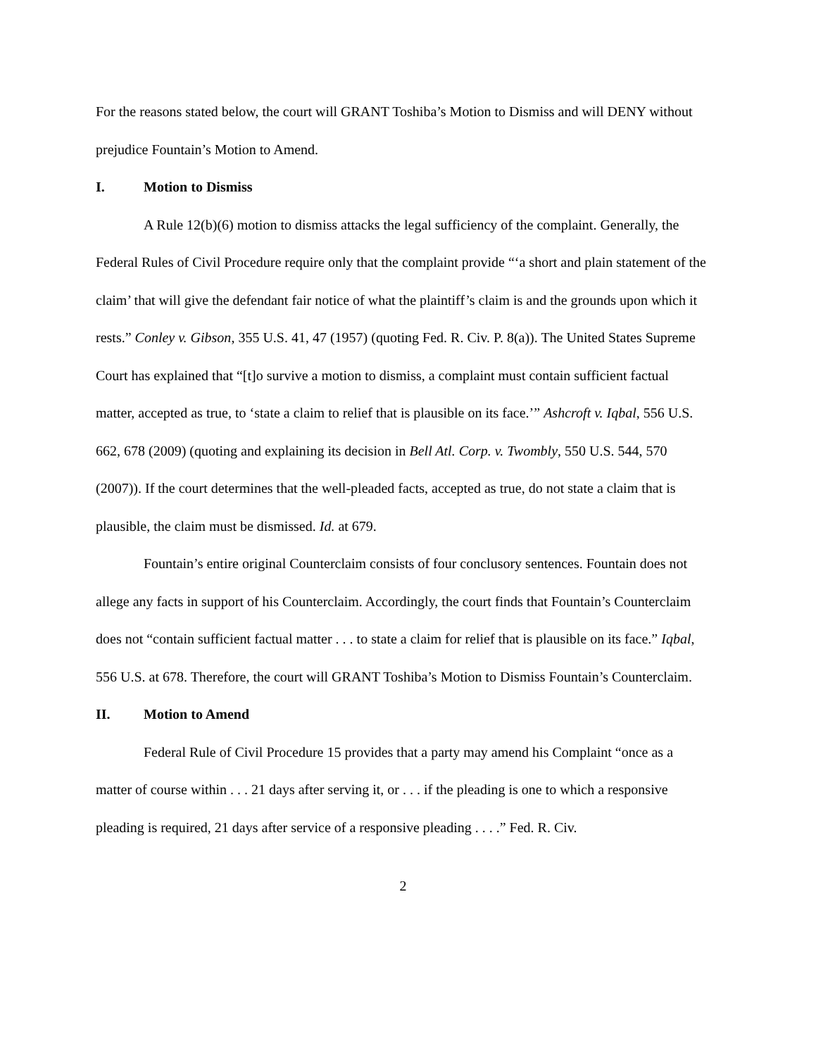For the reasons stated below, the court will GRANT Toshiba’s Motion to Dismiss and will DENY without prejudice Fountain’s Motion to Amend.
I. Motion to Dismiss
A Rule 12(b)(6) motion to dismiss attacks the legal sufficiency of the complaint. Generally, the Federal Rules of Civil Procedure require only that the complaint provide “‘a short and plain statement of the claim’ that will give the defendant fair notice of what the plaintiff’s claim is and the grounds upon which it rests.” Conley v. Gibson, 355 U.S. 41, 47 (1957) (quoting Fed. R. Civ. P. 8(a)). The United States Supreme Court has explained that “[t]o survive a motion to dismiss, a complaint must contain sufficient factual matter, accepted as true, to ‘state a claim to relief that is plausible on its face.’” Ashcroft v. Iqbal, 556 U.S. 662, 678 (2009) (quoting and explaining its decision in Bell Atl. Corp. v. Twombly, 550 U.S. 544, 570 (2007)). If the court determines that the well-pleaded facts, accepted as true, do not state a claim that is plausible, the claim must be dismissed. Id. at 679.
Fountain’s entire original Counterclaim consists of four conclusory sentences. Fountain does not allege any facts in support of his Counterclaim. Accordingly, the court finds that Fountain’s Counterclaim does not “contain sufficient factual matter . . . to state a claim for relief that is plausible on its face.” Iqbal, 556 U.S. at 678. Therefore, the court will GRANT Toshiba’s Motion to Dismiss Fountain’s Counterclaim.
II. Motion to Amend
Federal Rule of Civil Procedure 15 provides that a party may amend his Complaint “once as a matter of course within . . . 21 days after serving it, or . . . if the pleading is one to which a responsive pleading is required, 21 days after service of a responsive pleading . . . .” Fed. R. Civ.
2